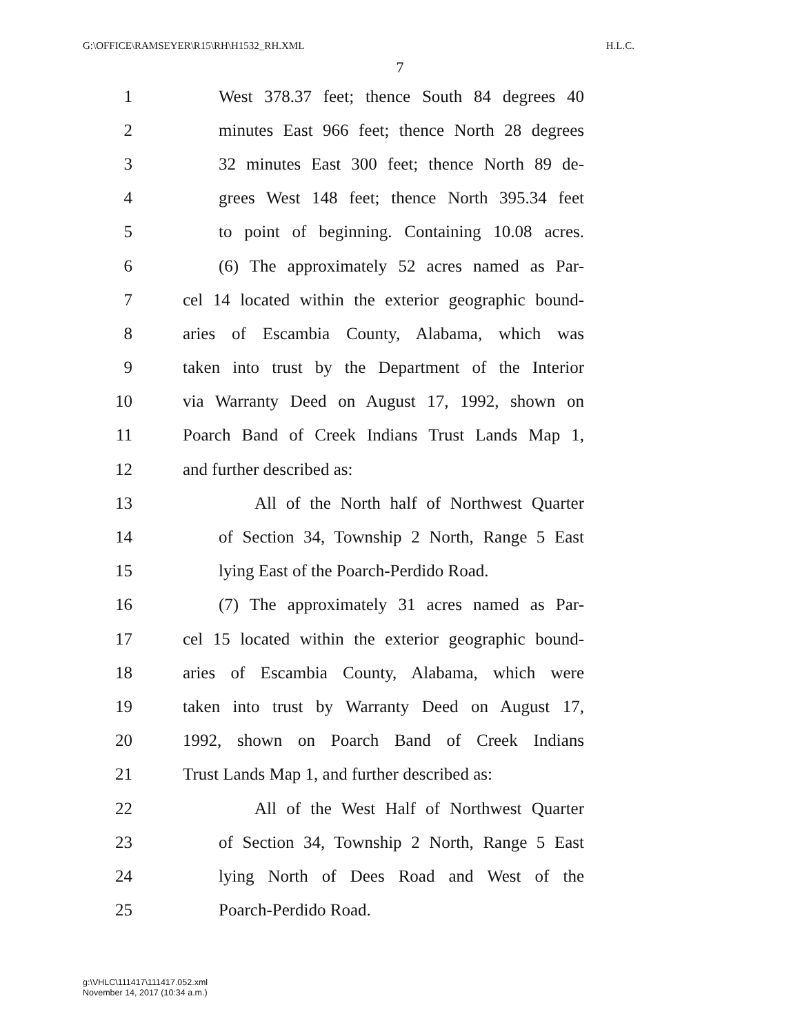G:\OFFICE\RAMSEYER\R15\RH\H1532_RH.XML H.L.C.
7
1 West 378.37 feet; thence South 84 degrees 40
2 minutes East 966 feet; thence North 28 degrees
3 32 minutes East 300 feet; thence North 89 de-
4 grees West 148 feet; thence North 395.34 feet
5 to point of beginning. Containing 10.08 acres.
6 (6) The approximately 52 acres named as Par-
7 cel 14 located within the exterior geographic bound-
8 aries of Escambia County, Alabama, which was
9 taken into trust by the Department of the Interior
10 via Warranty Deed on August 17, 1992, shown on
11 Poarch Band of Creek Indians Trust Lands Map 1,
12 and further described as:
13 All of the North half of Northwest Quarter
14 of Section 34, Township 2 North, Range 5 East
15 lying East of the Poarch-Perdido Road.
16 (7) The approximately 31 acres named as Par-
17 cel 15 located within the exterior geographic bound-
18 aries of Escambia County, Alabama, which were
19 taken into trust by Warranty Deed on August 17,
20 1992, shown on Poarch Band of Creek Indians
21 Trust Lands Map 1, and further described as:
22 All of the West Half of Northwest Quarter
23 of Section 34, Township 2 North, Range 5 East
24 lying North of Dees Road and West of the
25 Poarch-Perdido Road.
g:\VHLC\111417\111417.052.xml
November 14, 2017 (10:34 a.m.)